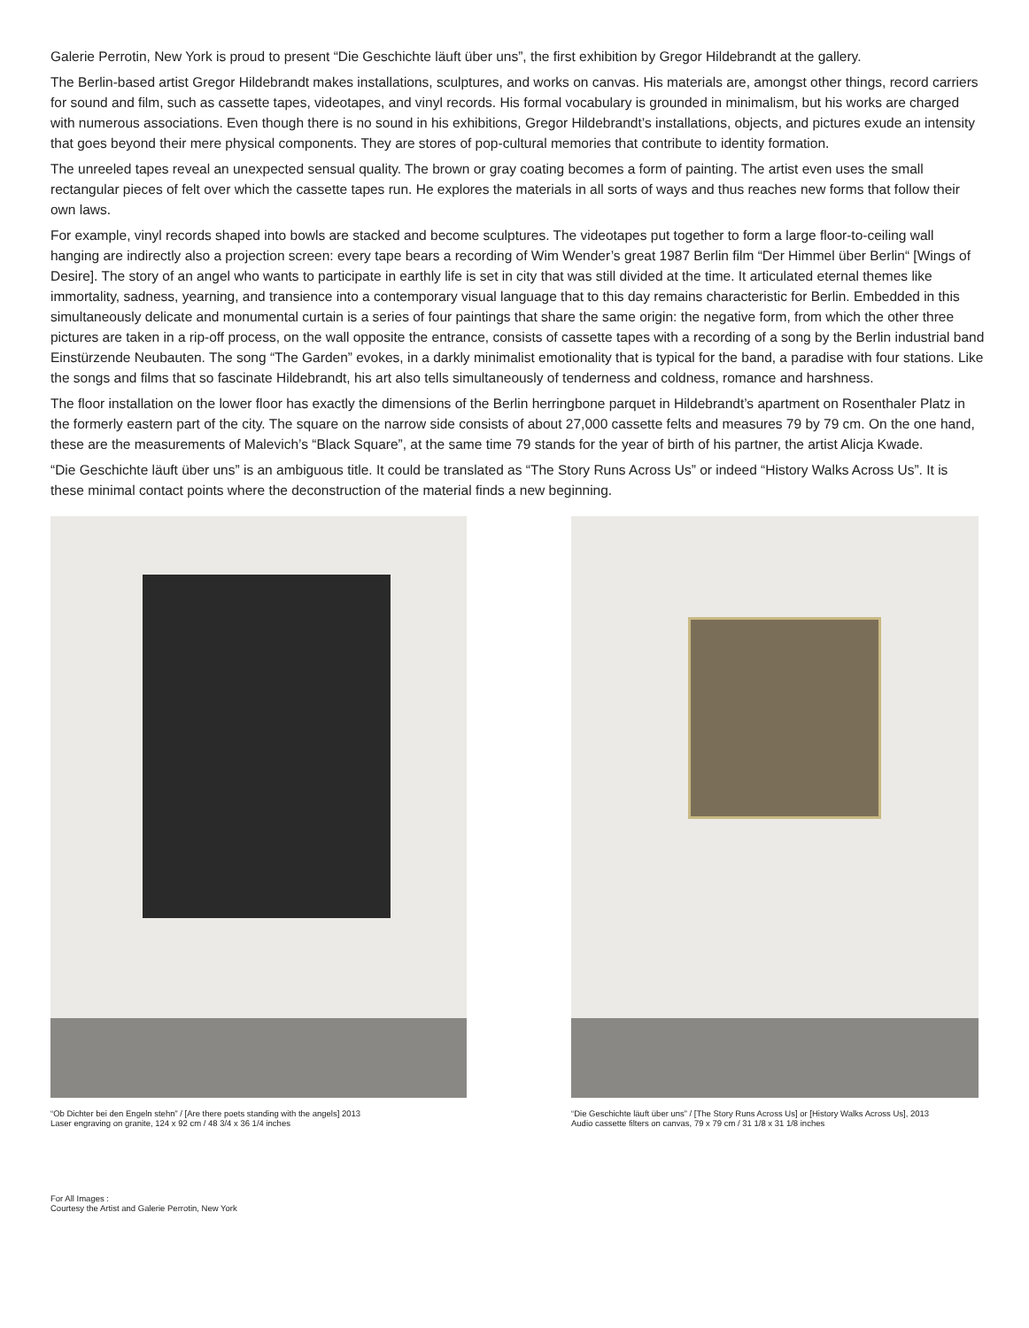Galerie Perrotin, New York is proud to present “Die Geschichte läuft über uns”, the first exhibition by Gregor Hildebrandt at the gallery.
The Berlin-based artist Gregor Hildebrandt makes installations, sculptures, and works on canvas. His materials are, amongst other things, record carriers for sound and film, such as cassette tapes, videotapes, and vinyl records. His formal vocabulary is grounded in minimalism, but his works are charged with numerous associations. Even though there is no sound in his exhibitions, Gregor Hildebrandt’s installations, objects, and pictures exude an intensity that goes beyond their mere physical components. They are stores of pop-cultural memories that contribute to identity formation.
The unreeled tapes reveal an unexpected sensual quality. The brown or gray coating becomes a form of painting. The artist even uses the small rectangular pieces of felt over which the cassette tapes run. He explores the materials in all sorts of ways and thus reaches new forms that follow their own laws.
For example, vinyl records shaped into bowls are stacked and become sculptures. The videotapes put together to form a large floor-to-ceiling wall hanging are indirectly also a projection screen: every tape bears a recording of Wim Wender’s great 1987 Berlin film “Der Himmel über Berlin“ [Wings of Desire]. The story of an angel who wants to participate in earthly life is set in city that was still divided at the time. It articulated eternal themes like immortality, sadness, yearning, and transience into a contemporary visual language that to this day remains characteristic for Berlin. Embedded in this simultaneously delicate and monumental curtain is a series of four paintings that share the same origin: the negative form, from which the other three pictures are taken in a rip-off process, on the wall opposite the entrance, consists of cassette tapes with a recording of a song by the Berlin industrial band Einstürzende Neubauten. The song “The Garden” evokes, in a darkly minimalist emotionality that is typical for the band, a paradise with four stations. Like the songs and films that so fascinate Hildebrandt, his art also tells simultaneously of tenderness and coldness, romance and harshness.
The floor installation on the lower floor has exactly the dimensions of the Berlin herringbone parquet in Hildebrandt’s apartment on Rosenthaler Platz in the formerly eastern part of the city. The square on the narrow side consists of about 27,000 cassette felts and measures 79 by 79 cm. On the one hand, these are the measurements of Malevich’s “Black Square”, at the same time 79 stands for the year of birth of his partner, the artist Alicja Kwade.
“Die Geschichte läuft über uns” is an ambiguous title. It could be translated as “The Story Runs Across Us” or indeed “History Walks Across Us”. It is these minimal contact points where the deconstruction of the material finds a new beginning.
“Ob Dichter bei den Engeln stehn” / [Are there poets standing with the angels] 2013
Laser engraving on granite, 124 x 92 cm / 48 3/4 x 36 1/4 inches
“Die Geschichte läuft über uns” / [The Story Runs Across Us] or [History Walks Across Us], 2013
Audio cassette filters on canvas, 79 x 79 cm / 31 1/8 x 31 1/8 inches
For All Images :
Courtesy the Artist and Galerie Perrotin, New York